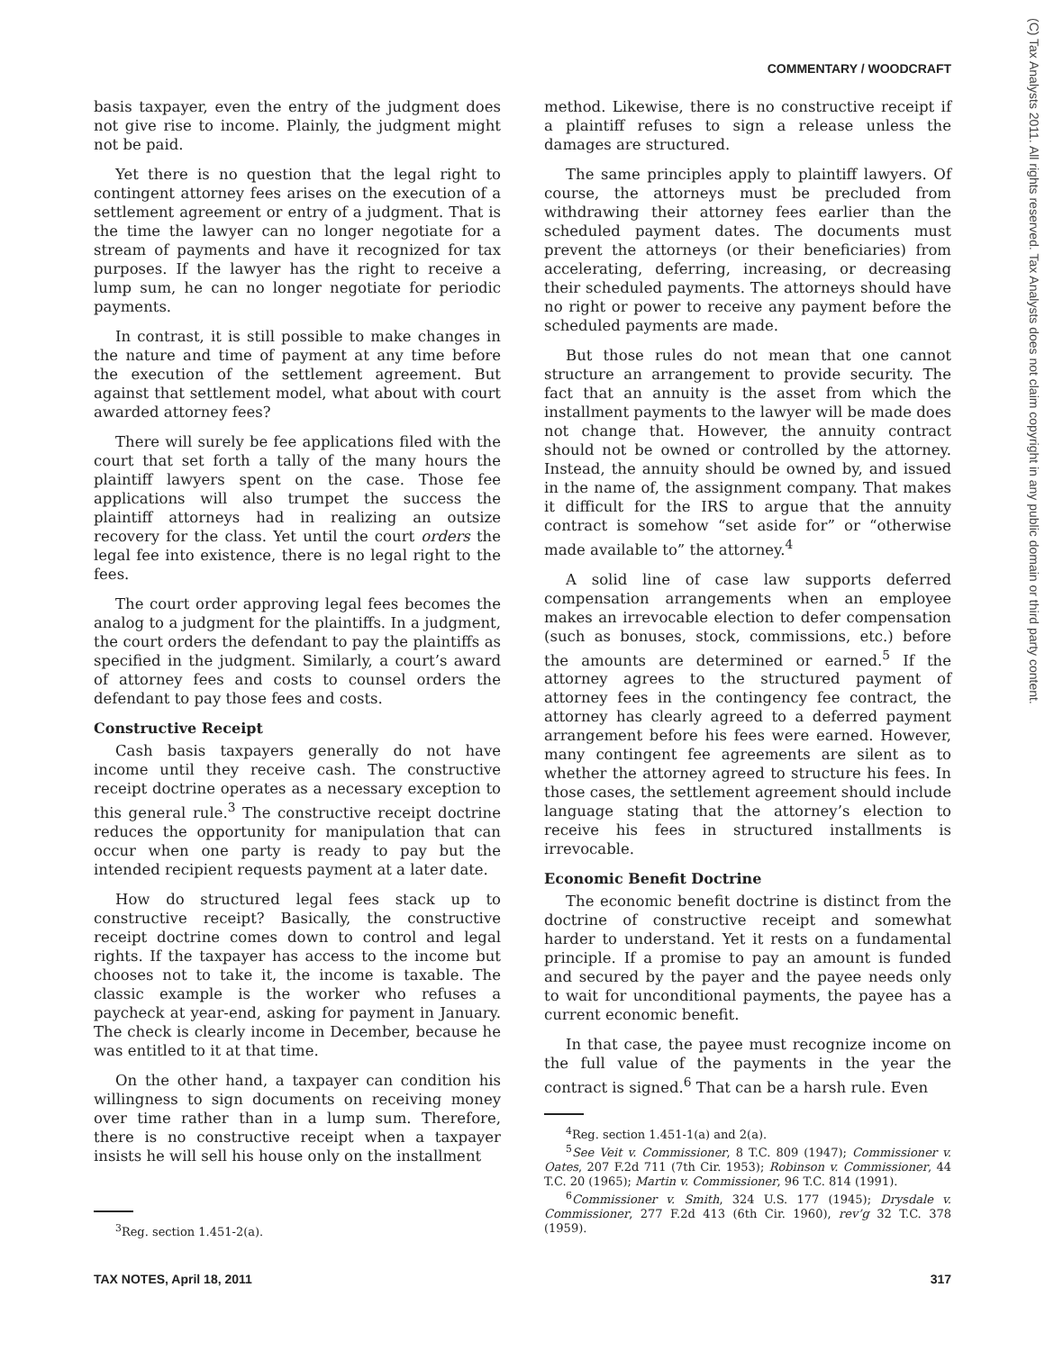COMMENTARY / WOODCRAFT
(C) Tax Analysts 2011. All rights reserved. Tax Analysts does not claim copyright in any public domain or third party content.
basis taxpayer, even the entry of the judgment does not give rise to income. Plainly, the judgment might not be paid.
Yet there is no question that the legal right to contingent attorney fees arises on the execution of a settlement agreement or entry of a judgment. That is the time the lawyer can no longer negotiate for a stream of payments and have it recognized for tax purposes. If the lawyer has the right to receive a lump sum, he can no longer negotiate for periodic payments.
In contrast, it is still possible to make changes in the nature and time of payment at any time before the execution of the settlement agreement. But against that settlement model, what about with court awarded attorney fees?
There will surely be fee applications filed with the court that set forth a tally of the many hours the plaintiff lawyers spent on the case. Those fee applications will also trumpet the success the plaintiff attorneys had in realizing an outsize recovery for the class. Yet until the court orders the legal fee into existence, there is no legal right to the fees.
The court order approving legal fees becomes the analog to a judgment for the plaintiffs. In a judgment, the court orders the defendant to pay the plaintiffs as specified in the judgment. Similarly, a court’s award of attorney fees and costs to counsel orders the defendant to pay those fees and costs.
Constructive Receipt
Cash basis taxpayers generally do not have income until they receive cash. The constructive receipt doctrine operates as a necessary exception to this general rule.<sup>3</sup> The constructive receipt doctrine reduces the opportunity for manipulation that can occur when one party is ready to pay but the intended recipient requests payment at a later date.
How do structured legal fees stack up to constructive receipt? Basically, the constructive receipt doctrine comes down to control and legal rights. If the taxpayer has access to the income but chooses not to take it, the income is taxable. The classic example is the worker who refuses a paycheck at year-end, asking for payment in January. The check is clearly income in December, because he was entitled to it at that time.
On the other hand, a taxpayer can condition his willingness to sign documents on receiving money over time rather than in a lump sum. Therefore, there is no constructive receipt when a taxpayer insists he will sell his house only on the installment
<sup>3</sup> Reg. section 1.451-2(a).
method. Likewise, there is no constructive receipt if a plaintiff refuses to sign a release unless the damages are structured.
The same principles apply to plaintiff lawyers. Of course, the attorneys must be precluded from withdrawing their attorney fees earlier than the scheduled payment dates. The documents must prevent the attorneys (or their beneficiaries) from accelerating, deferring, increasing, or decreasing their scheduled payments. The attorneys should have no right or power to receive any payment before the scheduled payments are made.
But those rules do not mean that one cannot structure an arrangement to provide security. The fact that an annuity is the asset from which the installment payments to the lawyer will be made does not change that. However, the annuity contract should not be owned or controlled by the attorney. Instead, the annuity should be owned by, and issued in the name of, the assignment company. That makes it difficult for the IRS to argue that the annuity contract is somehow “set aside for” or “otherwise made available to” the attorney.<sup>4</sup>
A solid line of case law supports deferred compensation arrangements when an employee makes an irrevocable election to defer compensation (such as bonuses, stock, commissions, etc.) before the amounts are determined or earned.<sup>5</sup> If the attorney agrees to the structured payment of attorney fees in the contingency fee contract, the attorney has clearly agreed to a deferred payment arrangement before his fees were earned. However, many contingent fee agreements are silent as to whether the attorney agreed to structure his fees. In those cases, the settlement agreement should include language stating that the attorney’s election to receive his fees in structured installments is irrevocable.
Economic Benefit Doctrine
The economic benefit doctrine is distinct from the doctrine of constructive receipt and somewhat harder to understand. Yet it rests on a fundamental principle. If a promise to pay an amount is funded and secured by the payer and the payee needs only to wait for unconditional payments, the payee has a current economic benefit.
In that case, the payee must recognize income on the full value of the payments in the year the contract is signed.<sup>6</sup> That can be a harsh rule. Even
<sup>4</sup> Reg. section 1.451-1(a) and 2(a).
<sup>5</sup> See Veit v. Commissioner, 8 T.C. 809 (1947); Commissioner v. Oates, 207 F.2d 711 (7th Cir. 1953); Robinson v. Commissioner, 44 T.C. 20 (1965); Martin v. Commissioner, 96 T.C. 814 (1991).
<sup>6</sup> Commissioner v. Smith, 324 U.S. 177 (1945); Drysdale v. Commissioner, 277 F.2d 413 (6th Cir. 1960), rev’g 32 T.C. 378 (1959).
TAX NOTES, April 18, 2011 317